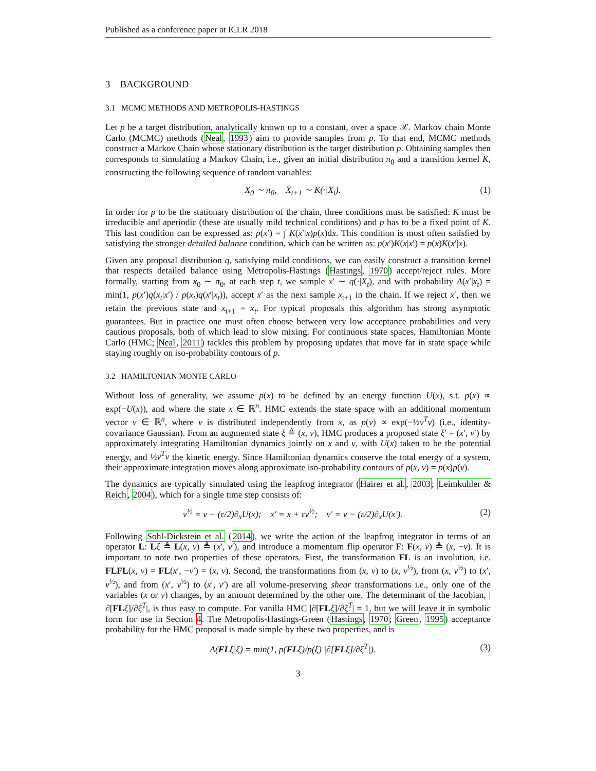Published as a conference paper at ICLR 2018
3 BACKGROUND
3.1 MCMC METHODS AND METROPOLIS-HASTINGS
Let p be a target distribution, analytically known up to a constant, over a space 𝒳. Markov chain Monte Carlo (MCMC) methods (Neal, 1993) aim to provide samples from p. To that end, MCMC methods construct a Markov Chain whose stationary distribution is the target distribution p. Obtaining samples then corresponds to simulating a Markov Chain, i.e., given an initial distribution π<sub>0</sub> and a transition kernel K, constructing the following sequence of random variables:
X<sub>0</sub> ∼ π<sub>0</sub>, X<sub>t+1</sub> ∼ K(·|X<sub>t</sub>). (1)
In order for p to be the stationary distribution of the chain, three conditions must be satisfied: K must be irreducible and aperiodic (these are usually mild technical conditions) and p has to be a fixed point of K. This last condition can be expressed as: p(x′) = ∫ K(x′|x)p(x)dx. This condition is most often satisfied by satisfying the stronger detailed balance condition, which can be written as: p(x′)K(x|x′) = p(x)K(x′|x).
Given any proposal distribution q, satisfying mild conditions, we can easily construct a transition kernel that respects detailed balance using Metropolis-Hastings (Hastings, 1970) accept/reject rules. More formally, starting from x<sub>0</sub> ∼ π<sub>0</sub>, at each step t, we sample x′ ∼ q(·|X<sub>t</sub>), and with probability A(x′|x<sub>t</sub>) = min(1, p(x′)q(x<sub>t</sub>|x′) / p(x<sub>t</sub>)q(x′|x<sub>t</sub>)), accept x′ as the next sample x<sub>t+1</sub> in the chain. If we reject x′, then we retain the previous state and x<sub>t+1</sub> = x<sub>t</sub>. For typical proposals this algorithm has strong asymptotic guarantees. But in practice one must often choose between very low acceptance probabilities and very cautious proposals, both of which lead to slow mixing. For continuous state spaces, Hamiltonian Monte Carlo (HMC; Neal, 2011) tackles this problem by proposing updates that move far in state space while staying roughly on iso-probability contours of p.
3.2 HAMILTONIAN MONTE CARLO
Without loss of generality, we assume p(x) to be defined by an energy function U(x), s.t. p(x) ∝ exp(−U(x)), and where the state x ∈ ℝ<sup>n</sup>. HMC extends the state space with an additional momentum vector v ∈ ℝ<sup>n</sup>, where v is distributed independently from x, as p(v) ∝ exp(−½v<sup>T</sup>v) (i.e., identity-covariance Gaussian). From an augmented state ξ ≜ (x, v), HMC produces a proposed state ξ′ = (x′, v′) by approximately integrating Hamiltonian dynamics jointly on x and v, with U(x) taken to be the potential energy, and ½v<sup>T</sup>v the kinetic energy. Since Hamiltonian dynamics conserve the total energy of a system, their approximate integration moves along approximate iso-probability contours of p(x, v) = p(x)p(v).
The dynamics are typically simulated using the leapfrog integrator (Hairer et al., 2003; Leimkuhler & Reich, 2004), which for a single time step consists of:
v<sup>½</sup> = v − (ε/2)∂<sub>x</sub>U(x); x′ = x + εv<sup>½</sup>; v′ = v − (ε/2)∂<sub>x</sub>U(x′). (2)
Following Sohl-Dickstein et al. (2014), we write the action of the leapfrog integrator in terms of an operator L: Lξ ≜ L(x, v) ≜ (x′, v′), and introduce a momentum flip operator F: F(x, v) ≜ (x, −v). It is important to note two properties of these operators. First, the transformation FL is an involution, i.e. FLFL(x, v) = FL(x′, −v′) = (x, v). Second, the transformations from (x, v) to (x, v<sup>½</sup>), from (x, v<sup>½</sup>) to (x′, v<sup>½</sup>), and from (x′, v<sup>½</sup>) to (x′, v′) are all volume-preserving shear transformations i.e., only one of the variables (x or v) changes, by an amount determined by the other one. The determinant of the Jacobian, |∂[FL ξ]/∂ξ<sup>T</sup>|, is thus easy to compute. For vanilla HMC |∂[FL ξ]/∂ξ<sup>T</sup>| = 1, but we will leave it in symbolic form for use in Section 4. The Metropolis-Hastings-Green (Hastings, 1970; Green, 1995) acceptance probability for the HMC proposal is made simple by these two properties, and is
A(FLξ|ξ) = min(1, p(FLξ)/p(ξ) |∂[FLξ]/∂ξ<sup>T</sup>|). (3)
3